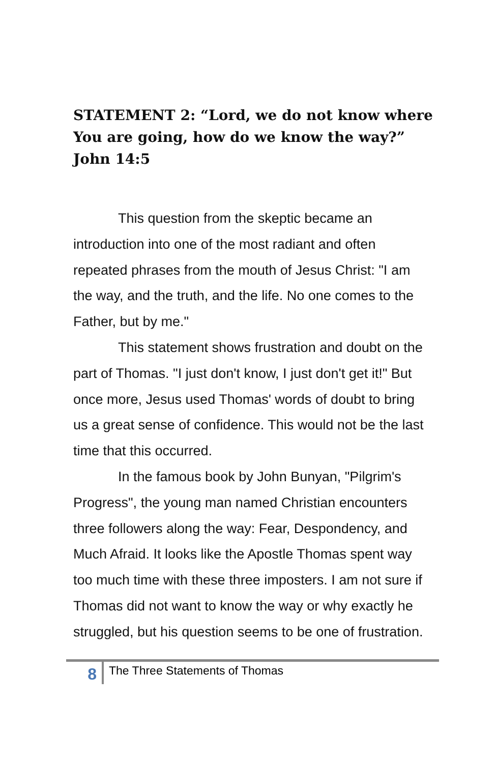STATEMENT 2: “Lord, we do not know where You are going, how do we know the way?” John 14:5
This question from the skeptic became an introduction into one of the most radiant and often repeated phrases from the mouth of Jesus Christ: "I am the way, and the truth, and the life. No one comes to the Father, but by me."
This statement shows frustration and doubt on the part of Thomas. "I just don't know, I just don't get it!" But once more, Jesus used Thomas' words of doubt to bring us a great sense of confidence. This would not be the last time that this occurred.
In the famous book by John Bunyan, "Pilgrim's Progress", the young man named Christian encounters three followers along the way: Fear, Despondency, and Much Afraid. It looks like the Apostle Thomas spent way too much time with these three imposters. I am not sure if Thomas did not want to know the way or why exactly he struggled, but his question seems to be one of frustration.
8
The Three Statements of Thomas